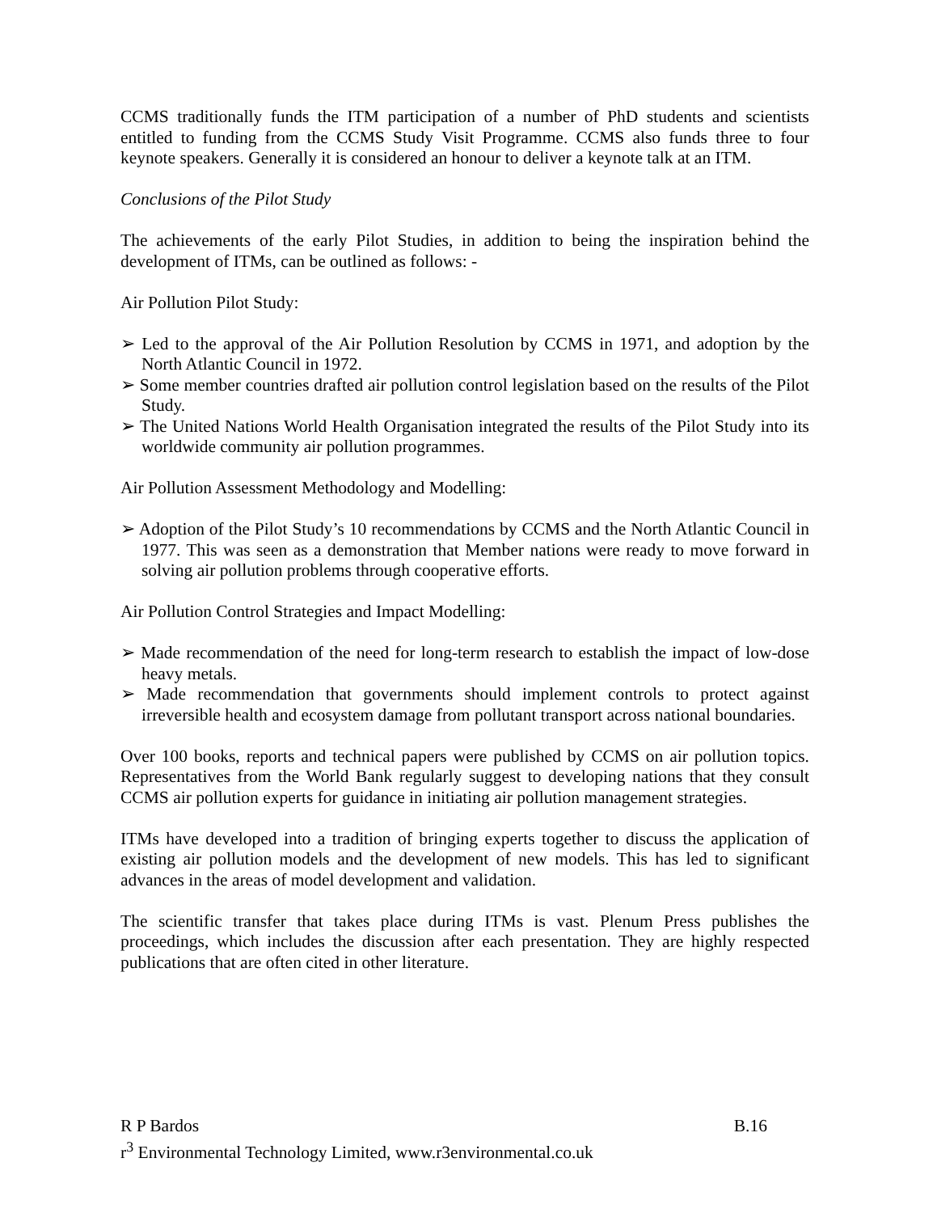CCMS traditionally funds the ITM participation of a number of PhD students and scientists entitled to funding from the CCMS Study Visit Programme. CCMS also funds three to four keynote speakers. Generally it is considered an honour to deliver a keynote talk at an ITM.
Conclusions of the Pilot Study
The achievements of the early Pilot Studies, in addition to being the inspiration behind the development of ITMs, can be outlined as follows: -
Air Pollution Pilot Study:
➢ Led to the approval of the Air Pollution Resolution by CCMS in 1971, and adoption by the North Atlantic Council in 1972.
➢ Some member countries drafted air pollution control legislation based on the results of the Pilot Study.
➢ The United Nations World Health Organisation integrated the results of the Pilot Study into its worldwide community air pollution programmes.
Air Pollution Assessment Methodology and Modelling:
➢ Adoption of the Pilot Study’s 10 recommendations by CCMS and the North Atlantic Council in 1977. This was seen as a demonstration that Member nations were ready to move forward in solving air pollution problems through cooperative efforts.
Air Pollution Control Strategies and Impact Modelling:
➢ Made recommendation of the need for long-term research to establish the impact of low-dose heavy metals.
➢ Made recommendation that governments should implement controls to protect against irreversible health and ecosystem damage from pollutant transport across national boundaries.
Over 100 books, reports and technical papers were published by CCMS on air pollution topics. Representatives from the World Bank regularly suggest to developing nations that they consult CCMS air pollution experts for guidance in initiating air pollution management strategies.
ITMs have developed into a tradition of bringing experts together to discuss the application of existing air pollution models and the development of new models. This has led to significant advances in the areas of model development and validation.
The scientific transfer that takes place during ITMs is vast. Plenum Press publishes the proceedings, which includes the discussion after each presentation. They are highly respected publications that are often cited in other literature.
R P Bardos B.16
r<sup>3</sup> Environmental Technology Limited, www.r3environmental.co.uk